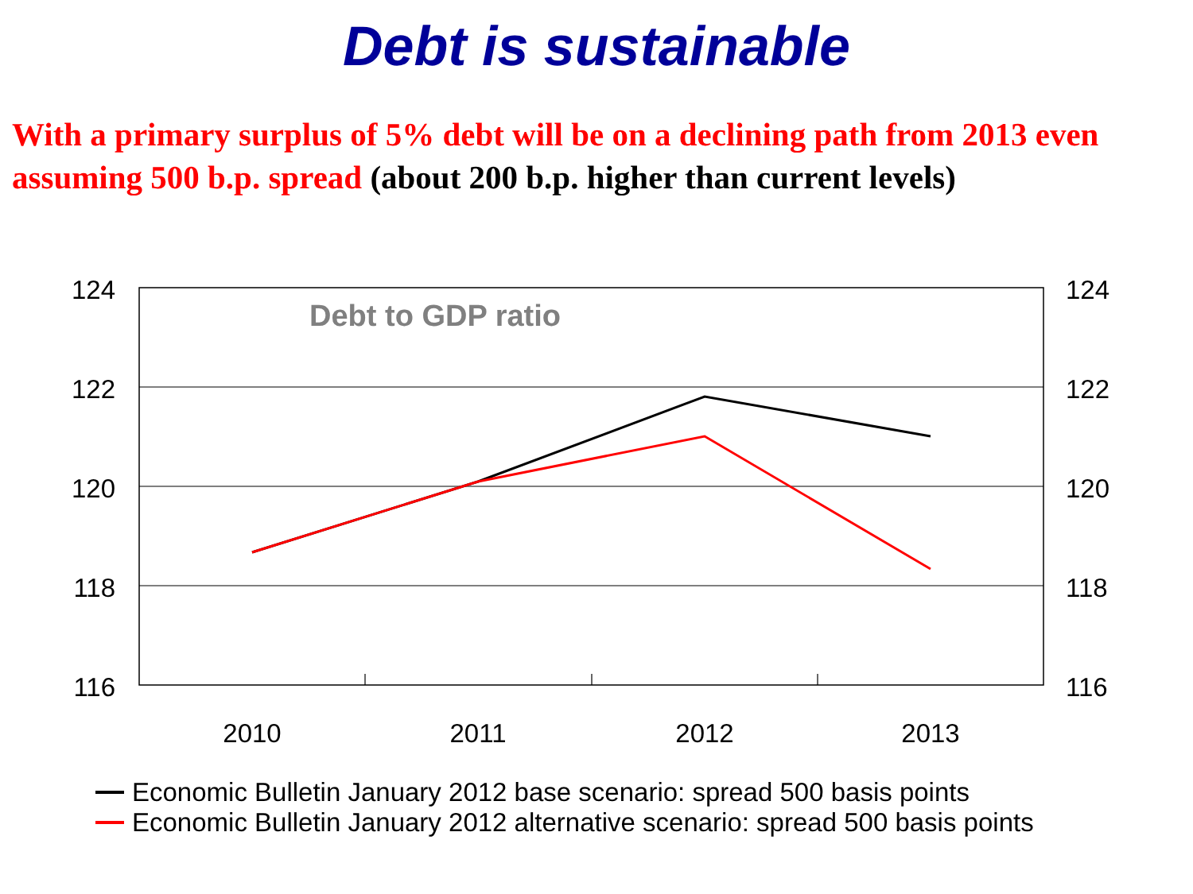Debt is sustainable
With a primary surplus of 5% debt will be on a declining path from 2013 even assuming 500 b.p. spread (about 200 b.p. higher than current levels)
124
122
120
118
116
124
122
120
118
116
2010
2011
2012
2013
Debt to GDP ratio
Economic Bulletin January 2012 base scenario: spread 500 basis points
Economic Bulletin January 2012 alternative scenario: spread 500 basis points